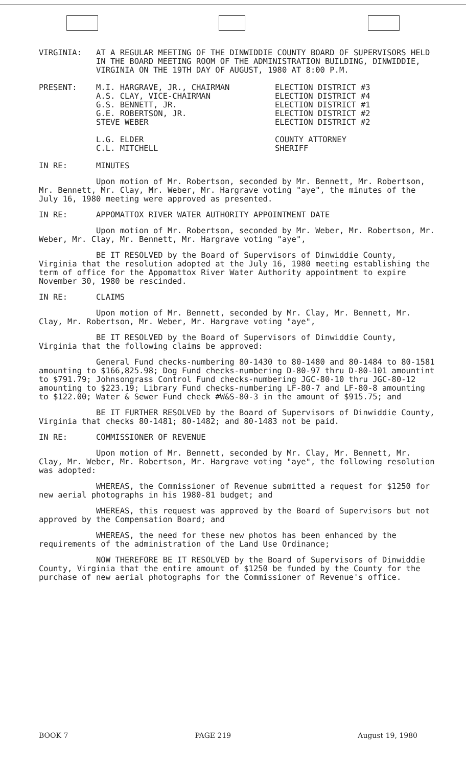VIRGINIA: AT A REGULAR MEETING OF THE DINWIDDIE COUNTY BOARD OF SUPERVISORS HELD IN THE BOARD MEETING ROOM OF THE ADMINISTRATION BUILDING, DINWIDDIE, VIRGINIA ON THE 19TH DAY OF AUGUST, 1980 AT 8:00 P.M.
PRESENT: M.I. HARGRAVE, JR., CHAIRMAN
A.S. CLAY, VICE-CHAIRMAN
G.S. BENNETT, JR.
G.E. ROBERTSON, JR.
STEVE WEBER
ELECTION DISTRICT #3
ELECTION DISTRICT #4
ELECTION DISTRICT #1
ELECTION DISTRICT #2
ELECTION DISTRICT #2
L.G. ELDER
C.L. MITCHELL
COUNTY ATTORNEY
SHERIFF
IN RE: MINUTES
Upon motion of Mr. Robertson, seconded by Mr. Bennett, Mr. Robertson, Mr. Bennett, Mr. Clay, Mr. Weber, Mr. Hargrave voting "aye", the minutes of the July 16, 1980 meeting were approved as presented.
IN RE: APPOMATTOX RIVER WATER AUTHORITY APPOINTMENT DATE
Upon motion of Mr. Robertson, seconded by Mr. Weber, Mr. Robertson, Mr. Weber, Mr. Clay, Mr. Bennett, Mr. Hargrave voting "aye",
BE IT RESOLVED by the Board of Supervisors of Dinwiddie County, Virginia that the resolution adopted at the July 16, 1980 meeting establishing the term of office for the Appomattox River Water Authority appointment to expire November 30, 1980 be rescinded.
IN RE: CLAIMS
Upon motion of Mr. Bennett, seconded by Mr. Clay, Mr. Bennett, Mr. Clay, Mr. Robertson, Mr. Weber, Mr. Hargrave voting "aye",
BE IT RESOLVED by the Board of Supervisors of Dinwiddie County, Virginia that the following claims be approved:
General Fund checks-numbering 80-1430 to 80-1480 and 80-1484 to 80-1581 amounting to $166,825.98; Dog Fund checks-numbering D-80-97 thru D-80-101 amountint to $791.79; Johnsongrass Control Fund checks-numbering JGC-80-10 thru JGC-80-12 amounting to $223.19; Library Fund checks-numbering LF-80-7 and LF-80-8 amounting to $122.00; Water & Sewer Fund check #W&S-80-3 in the amount of $915.75; and
BE IT FURTHER RESOLVED by the Board of Supervisors of Dinwiddie County, Virginia that checks 80-1481; 80-1482; and 80-1483 not be paid.
IN RE: COMMISSIONER OF REVENUE
Upon motion of Mr. Bennett, seconded by Mr. Clay, Mr. Bennett, Mr. Clay, Mr. Weber, Mr. Robertson, Mr. Hargrave voting "aye", the following resolution was adopted:
WHEREAS, the Commissioner of Revenue submitted a request for $1250 for new aerial photographs in his 1980-81 budget; and
WHEREAS, this request was approved by the Board of Supervisors but not approved by the Compensation Board; and
WHEREAS, the need for these new photos has been enhanced by the requirements of the administration of the Land Use Ordinance;
NOW THEREFORE BE IT RESOLVED by the Board of Supervisors of Dinwiddie County, Virginia that the entire amount of $1250 be funded by the County for the purchase of new aerial photographs for the Commissioner of Revenue's office.
BOOK 7 PAGE 219 August 19, 1980